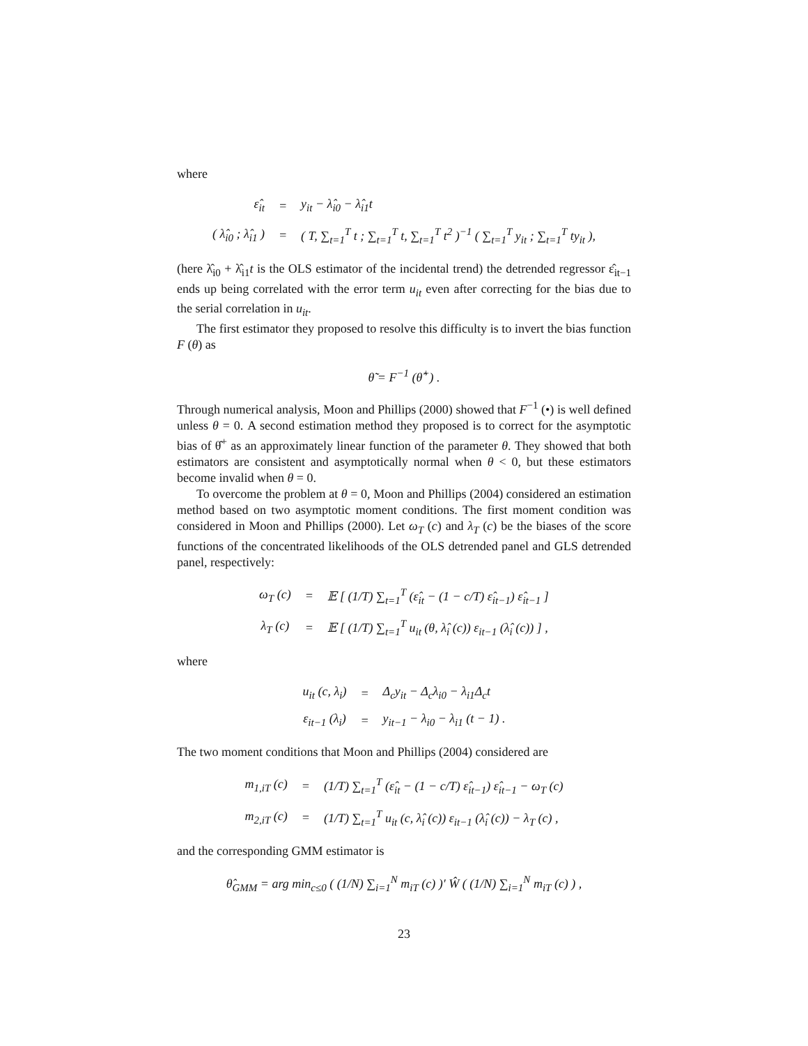where
| ε̂<sub>it</sub> | = | y<sub>it</sub> − λ̂<sub>i0</sub> − λ̂<sub>i1</sub>t |
| ( λ̂<sub>i0</sub> ; λ̂<sub>i1</sub> ) | = | ( T, ∑<sub>t=1</sub><sup>T</sup> t ; ∑<sub>t=1</sub><sup>T</sup> t, ∑<sub>t=1</sub><sup>T</sup> t<sup>2</sup> )<sup>−1</sup> ( ∑<sub>t=1</sub><sup>T</sup> y<sub>it</sub> ; ∑<sub>t=1</sub><sup>T</sup> ty<sub>it</sub> ), |
(here λ̂<sub>i0</sub> + λ̂<sub>i1</sub>t is the OLS estimator of the incidental trend) the detrended regressor ε̂<sub>it−1</sub> ends up being correlated with the error term u<sub>it</sub> even after correcting for the bias due to the serial correlation in u<sub>it</sub>.
The first estimator they proposed to resolve this difficulty is to invert the bias function F (θ) as
θ̃ = F<sup>−1</sup> (θ̂<sup>+</sup>) .
Through numerical analysis, Moon and Phillips (2000) showed that F<sup>−1</sup> (•) is well defined unless θ = 0. A second estimation method they proposed is to correct for the asymptotic bias of θ̂<sup>+</sup> as an approximately linear function of the parameter θ. They showed that both estimators are consistent and asymptotically normal when θ < 0, but these estimators become invalid when θ = 0.
To overcome the problem at θ = 0, Moon and Phillips (2004) considered an estimation method based on two asymptotic moment conditions. The first moment condition was considered in Moon and Phillips (2000). Let ω<sub>T</sub> (c) and λ<sub>T</sub> (c) be the biases of the score functions of the concentrated likelihoods of the OLS detrended panel and GLS detrended panel, respectively:
| ω<sub>T</sub> (c) | = | 𝔼 [ (1/T) ∑<sub>t=1</sub><sup>T</sup> (ε̂<sub>it</sub> − (1 − c/T) ε̂<sub>it−1</sub>) ε̂<sub>it−1</sub> ] |
| λ<sub>T</sub> (c) | = | 𝔼 [ (1/T) ∑<sub>t=1</sub><sup>T</sup> u<sub>it</sub> (θ, λ̂<sub>i</sub> (c)) ε<sub>it−1</sub> (λ̂<sub>i</sub> (c)) ] , |
where
| u<sub>it</sub> (c, λ<sub>i</sub>) | = | Δ<sub>c</sub>y<sub>it</sub> − Δ<sub>c</sub>λ<sub>i0</sub> − λ<sub>i1</sub>Δ<sub>c</sub>t |
| ε<sub>it−1</sub> (λ<sub>i</sub>) | = | y<sub>it−1</sub> − λ<sub>i0</sub> − λ<sub>i1</sub> (t − 1) . |
The two moment conditions that Moon and Phillips (2004) considered are
| m<sub>1,iT</sub> (c) | = | (1/T) ∑<sub>t=1</sub><sup>T</sup> (ε̂<sub>it</sub> − (1 − c/T) ε̂<sub>it−1</sub>) ε̂<sub>it−1</sub> − ω<sub>T</sub> (c) |
| m<sub>2,iT</sub> (c) | = | (1/T) ∑<sub>t=1</sub><sup>T</sup> u<sub>it</sub> (c, λ̂<sub>i</sub> (c)) ε<sub>it−1</sub> (λ̂<sub>i</sub> (c)) − λ<sub>T</sub> (c) , |
and the corresponding GMM estimator is
θ̂<sub>GMM</sub> = arg min<sub>c≤0</sub> ( (1/N) ∑<sub>i=1</sub><sup>N</sup> m<sub>iT</sub> (c) )′ Ŵ ( (1/N) ∑<sub>i=1</sub><sup>N</sup> m<sub>iT</sub> (c) ) ,
23